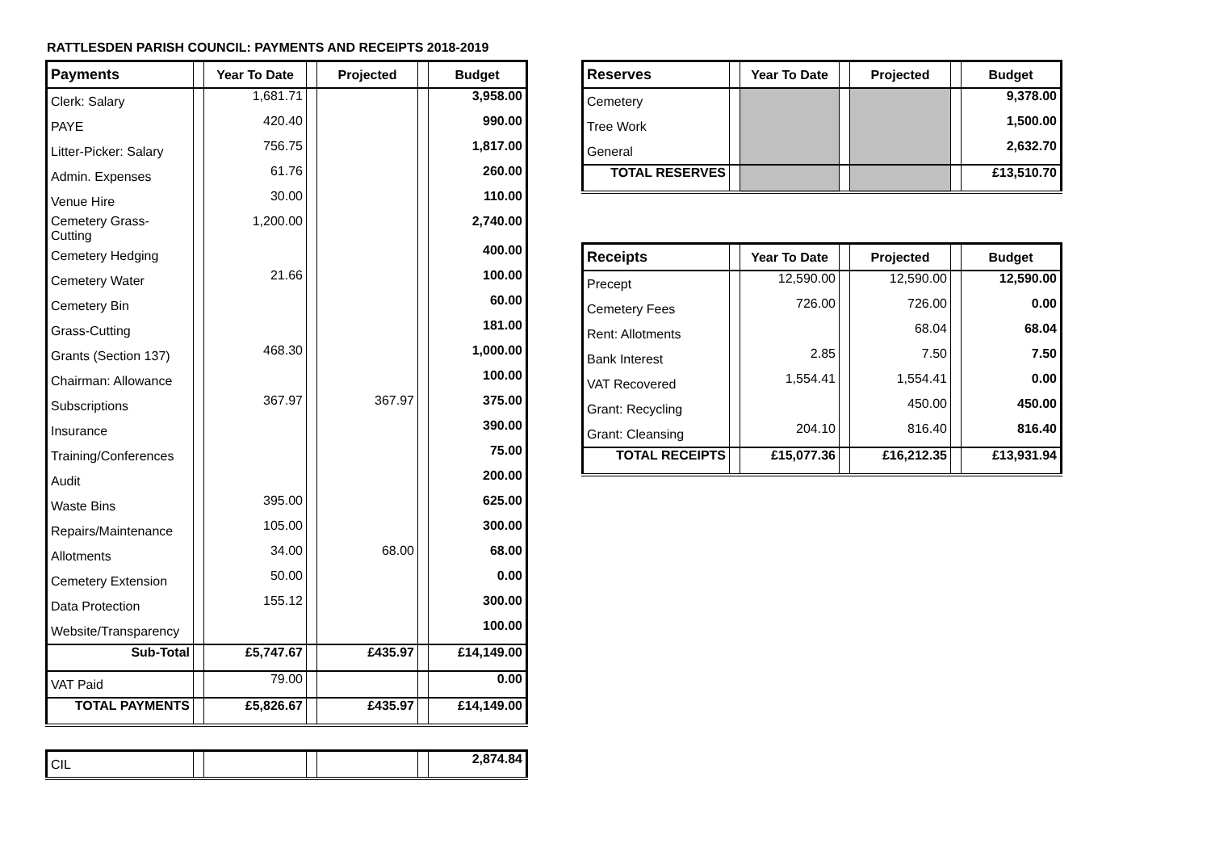RATTLESDEN PARISH COUNCIL: PAYMENTS AND RECEIPTS 2018-2019
| Payments | | Year To Date | | Projected | | Budget |
| --- | --- | --- | --- | --- | --- | --- |
| Clerk: Salary | | 1,681.71 | | | | 3,958.00 |
| PAYE | | 420.40 | | | | 990.00 |
| Litter-Picker: Salary | | 756.75 | | | | 1,817.00 |
| Admin. Expenses | | 61.76 | | | | 260.00 |
| Venue Hire | | 30.00 | | | | 110.00 |
| Cemetery Grass-Cutting | | 1,200.00 | | | | 2,740.00 |
| Cemetery Hedging | | | | | | 400.00 |
| Cemetery Water | | 21.66 | | | | 100.00 |
| Cemetery Bin | | | | | | 60.00 |
| Grass-Cutting | | | | | | 181.00 |
| Grants (Section 137) | | 468.30 | | | | 1,000.00 |
| Chairman: Allowance | | | | | | 100.00 |
| Subscriptions | | 367.97 | | 367.97 | | 375.00 |
| Insurance | | | | | | 390.00 |
| Training/Conferences | | | | | | 75.00 |
| Audit | | | | | | 200.00 |
| Waste Bins | | 395.00 | | | | 625.00 |
| Repairs/Maintenance | | 105.00 | | | | 300.00 |
| Allotments | | 34.00 | | 68.00 | | 68.00 |
| Cemetery Extension | | 50.00 | | | | 0.00 |
| Data Protection | | 155.12 | | | | 300.00 |
| Website/Transparency | | | | | | 100.00 |
| Sub-Total | | £5,747.67 | | £435.97 | | £14,149.00 |
| VAT Paid | | 79.00 | | | | 0.00 |
| TOTAL PAYMENTS | | £5,826.67 | | £435.97 | | £14,149.00 |
| CIL | | | | | | 2,874.84 |
| Reserves | | Year To Date | | Projected | | Budget |
| --- | --- | --- | --- | --- | --- | --- |
| Cemetery | | | | | | 9,378.00 |
| Tree Work | | | | | | 1,500.00 |
| General | | | | | | 2,632.70 |
| TOTAL RESERVES | | | | | | £13,510.70 |
| Receipts | | Year To Date | | Projected | | Budget |
| --- | --- | --- | --- | --- | --- | --- |
| Precept | | 12,590.00 | | 12,590.00 | | 12,590.00 |
| Cemetery Fees | | 726.00 | | 726.00 | | 0.00 |
| Rent: Allotments | | | | 68.04 | | 68.04 |
| Bank Interest | | 2.85 | | 7.50 | | 7.50 |
| VAT Recovered | | 1,554.41 | | 1,554.41 | | 0.00 |
| Grant: Recycling | | | | 450.00 | | 450.00 |
| Grant: Cleansing | | 204.10 | | 816.40 | | 816.40 |
| TOTAL RECEIPTS | | £15,077.36 | | £16,212.35 | | £13,931.94 |